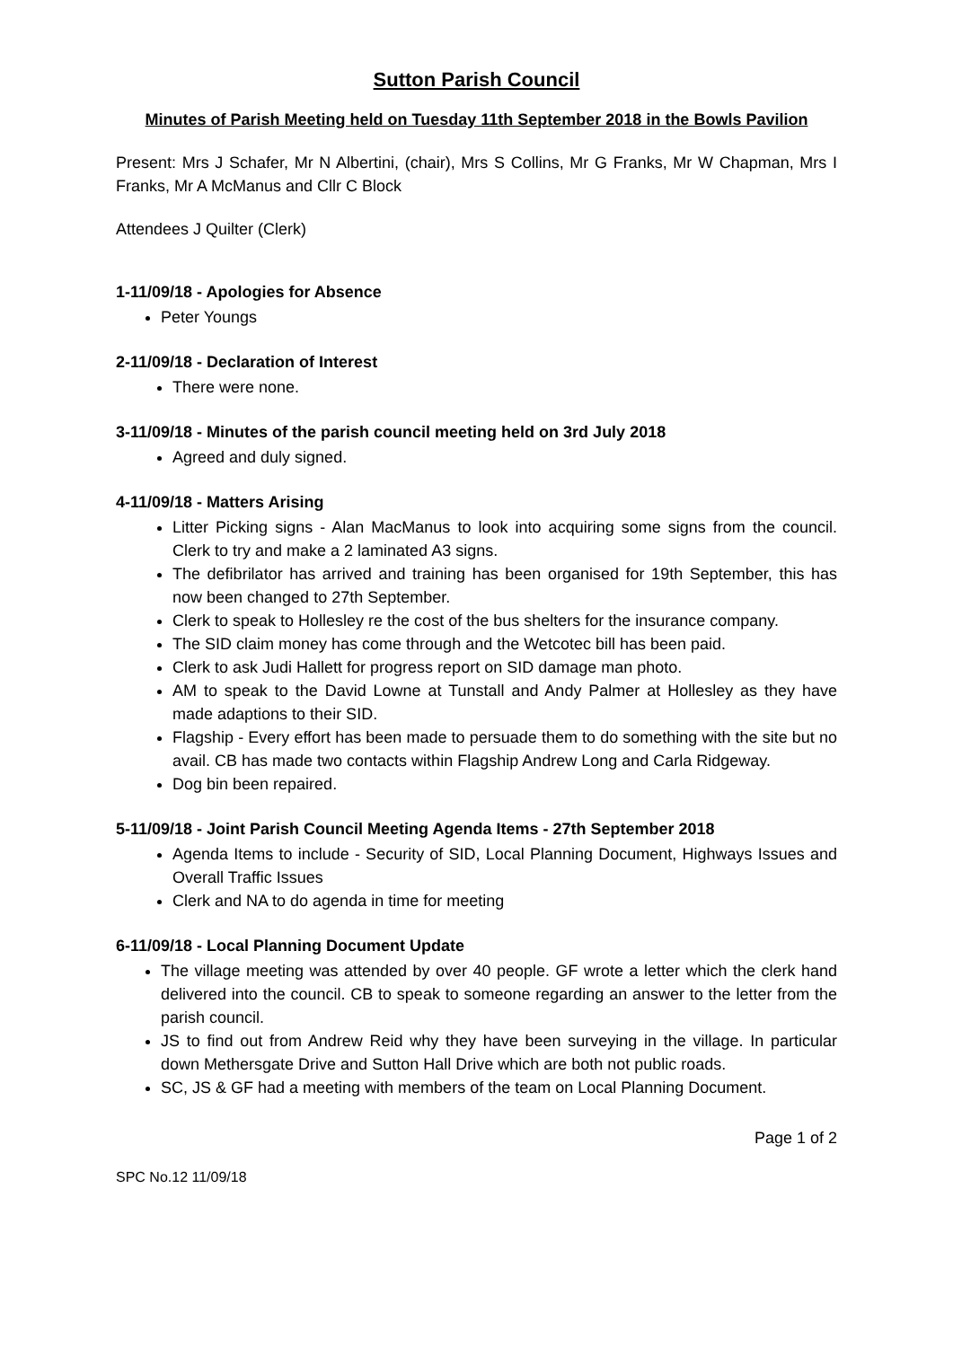Sutton Parish Council
Minutes of Parish Meeting held on Tuesday 11th September 2018 in the Bowls Pavilion
Present: Mrs J Schafer, Mr N Albertini, (chair), Mrs S Collins, Mr G Franks, Mr W Chapman, Mrs I Franks, Mr A McManus and Cllr C Block
Attendees J Quilter (Clerk)
1-11/09/18 - Apologies for Absence
Peter Youngs
2-11/09/18 - Declaration of Interest
There were none.
3-11/09/18 - Minutes of the parish council meeting held on 3rd July 2018
Agreed and duly signed.
4-11/09/18 - Matters Arising
Litter Picking signs - Alan MacManus to look into acquiring some signs from the council. Clerk to try and make a 2 laminated A3 signs.
The defibrilator has arrived and training has been organised for 19th September, this has now been changed to 27th September.
Clerk to speak to Hollesley re the cost of the bus shelters for the insurance company.
The SID claim money has come through and the Wetcotec bill has been paid.
Clerk to ask Judi Hallett for progress report on SID damage man photo.
AM to speak to the David Lowne at Tunstall and Andy Palmer at Hollesley as they have made adaptions to their SID.
Flagship - Every effort has been made to persuade them to do something with the site but no avail. CB has made two contacts within Flagship Andrew Long and Carla Ridgeway.
Dog bin been repaired.
5-11/09/18 - Joint Parish Council Meeting Agenda Items - 27th September 2018
Agenda Items to include - Security of SID, Local Planning Document, Highways Issues and Overall Traffic Issues
Clerk and NA to do agenda in time for meeting
6-11/09/18 - Local Planning Document Update
The village meeting was attended by over 40 people. GF wrote a letter which the clerk hand delivered into the council. CB to speak to someone regarding an answer to the letter from the parish council.
JS to find out from Andrew Reid why they have been surveying in the village. In particular down Methersgate Drive and Sutton Hall Drive which are both not public roads.
SC, JS & GF had a meeting with members of the team on Local Planning Document.
Page 1 of 2
SPC No.12 11/09/18